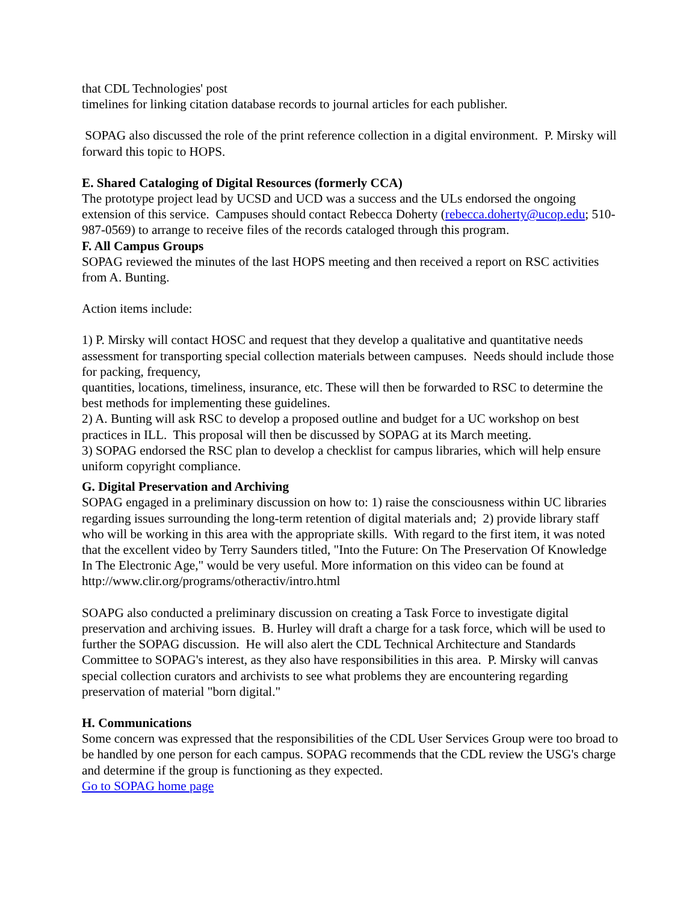that CDL Technologies' post
timelines for linking citation database records to journal articles for each publisher.
SOPAG also discussed the role of the print reference collection in a digital environment. P. Mirsky will forward this topic to HOPS.
E. Shared Cataloging of Digital Resources (formerly CCA)
The prototype project lead by UCSD and UCD was a success and the ULs endorsed the ongoing extension of this service. Campuses should contact Rebecca Doherty (rebecca.doherty@ucop.edu; 510-987-0569) to arrange to receive files of the records cataloged through this program.
F. All Campus Groups
SOPAG reviewed the minutes of the last HOPS meeting and then received a report on RSC activities from A. Bunting.
Action items include:
1) P. Mirsky will contact HOSC and request that they develop a qualitative and quantitative needs assessment for transporting special collection materials between campuses. Needs should include those for packing, frequency,
quantities, locations, timeliness, insurance, etc. These will then be forwarded to RSC to determine the best methods for implementing these guidelines.
2) A. Bunting will ask RSC to develop a proposed outline and budget for a UC workshop on best practices in ILL. This proposal will then be discussed by SOPAG at its March meeting.
3) SOPAG endorsed the RSC plan to develop a checklist for campus libraries, which will help ensure uniform copyright compliance.
G. Digital Preservation and Archiving
SOPAG engaged in a preliminary discussion on how to: 1) raise the consciousness within UC libraries regarding issues surrounding the long-term retention of digital materials and; 2) provide library staff who will be working in this area with the appropriate skills. With regard to the first item, it was noted that the excellent video by Terry Saunders titled, "Into the Future: On The Preservation Of Knowledge In The Electronic Age," would be very useful. More information on this video can be found at http://www.clir.org/programs/otheractiv/intro.html
SOAPG also conducted a preliminary discussion on creating a Task Force to investigate digital preservation and archiving issues. B. Hurley will draft a charge for a task force, which will be used to further the SOPAG discussion. He will also alert the CDL Technical Architecture and Standards Committee to SOPAG's interest, as they also have responsibilities in this area. P. Mirsky will canvas special collection curators and archivists to see what problems they are encountering regarding preservation of material "born digital."
H. Communications
Some concern was expressed that the responsibilities of the CDL User Services Group were too broad to be handled by one person for each campus. SOPAG recommends that the CDL review the USG's charge and determine if the group is functioning as they expected.
Go to SOPAG home page